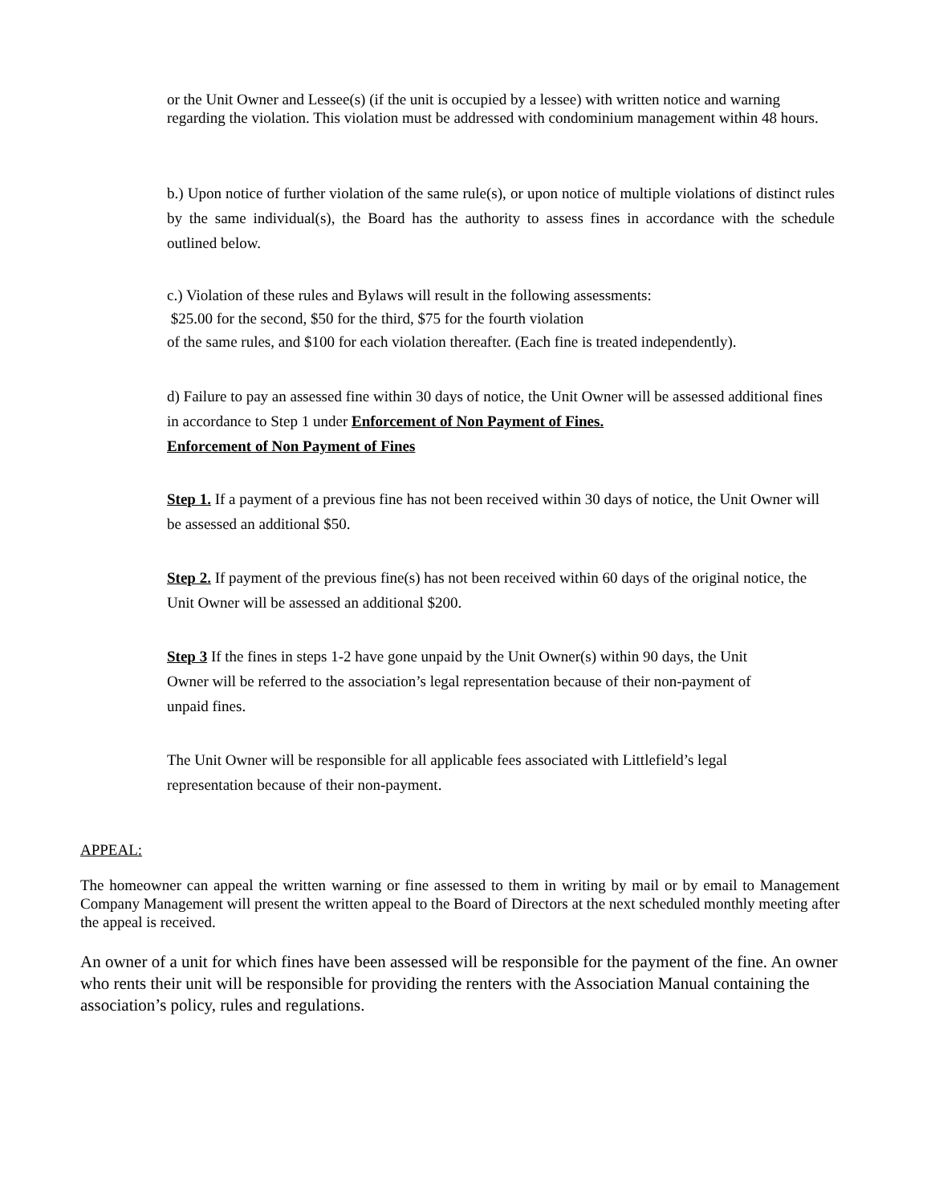or the Unit Owner and Lessee(s) (if the unit is occupied by a lessee) with written notice and warning regarding the violation. This violation must be addressed with condominium management within 48 hours.
b.) Upon notice of further violation of the same rule(s), or upon notice of multiple violations of distinct rules by the same individual(s), the Board has the authority to assess fines in accordance with the schedule outlined below.
c.) Violation of these rules and Bylaws will result in the following assessments:
$25.00 for the second, $50 for the third, $75 for the fourth violation
of the same rules, and $100 for each violation thereafter. (Each fine is treated independently).
d) Failure to pay an assessed fine within 30 days of notice, the Unit Owner will be assessed additional fines in accordance to Step 1 under Enforcement of Non Payment of Fines.
Enforcement of Non Payment of Fines
Step 1. If a payment of a previous fine has not been received within 30 days of notice, the Unit Owner will be assessed an additional $50.
Step 2. If payment of the previous fine(s) has not been received within 60 days of the original notice, the Unit Owner will be assessed an additional $200.
Step 3 If the fines in steps 1-2 have gone unpaid by the Unit Owner(s) within 90 days, the Unit Owner will be referred to the association’s legal representation because of their non-payment of unpaid fines.
The Unit Owner will be responsible for all applicable fees associated with Littlefield’s legal representation because of their non-payment.
APPEAL:
The homeowner can appeal the written warning or fine assessed to them in writing by mail or by email to Management Company Management will present the written appeal to the Board of Directors at the next scheduled monthly meeting after the appeal is received.
An owner of a unit for which fines have been assessed will be responsible for the payment of the fine. An owner who rents their unit will be responsible for providing the renters with the Association Manual containing the association’s policy, rules and regulations.